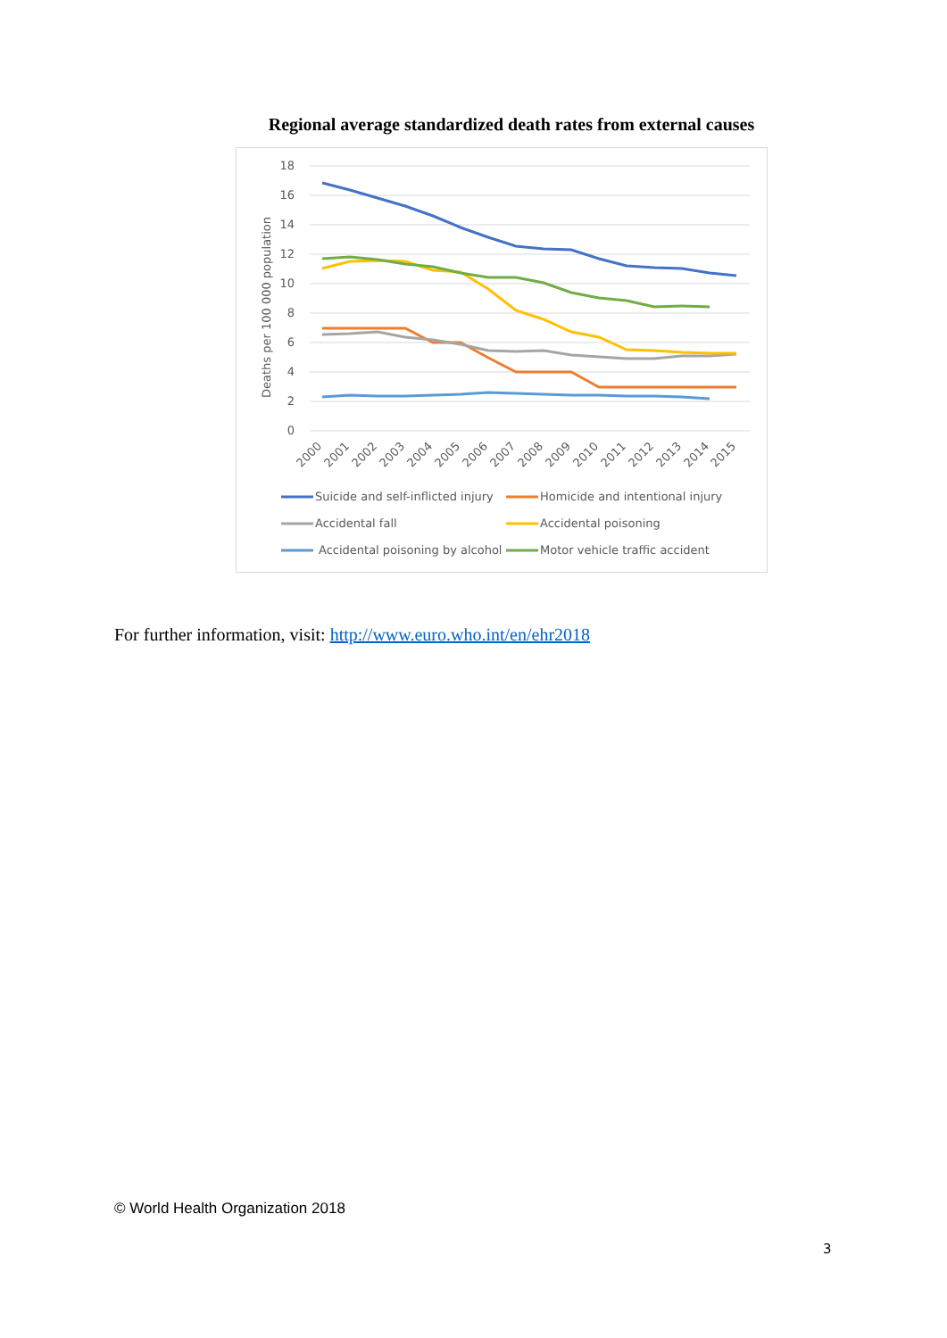Regional average standardized death rates from external causes
18
16
14
12
10
8
6
4
2
0
Deaths per 100 000 population
2000
2001
2002
2003
2004
2005
2006
2007
2008
2009
2010
2011
2012
2013
2014
2015
Suicide and self-inflicted injury
Homicide and intentional injury
Accidental fall
Accidental poisoning
Accidental poisoning by alcohol
Motor vehicle traffic accident
For further information, visit: http://www.euro.who.int/en/ehr2018
© World Health Organization 2018
3